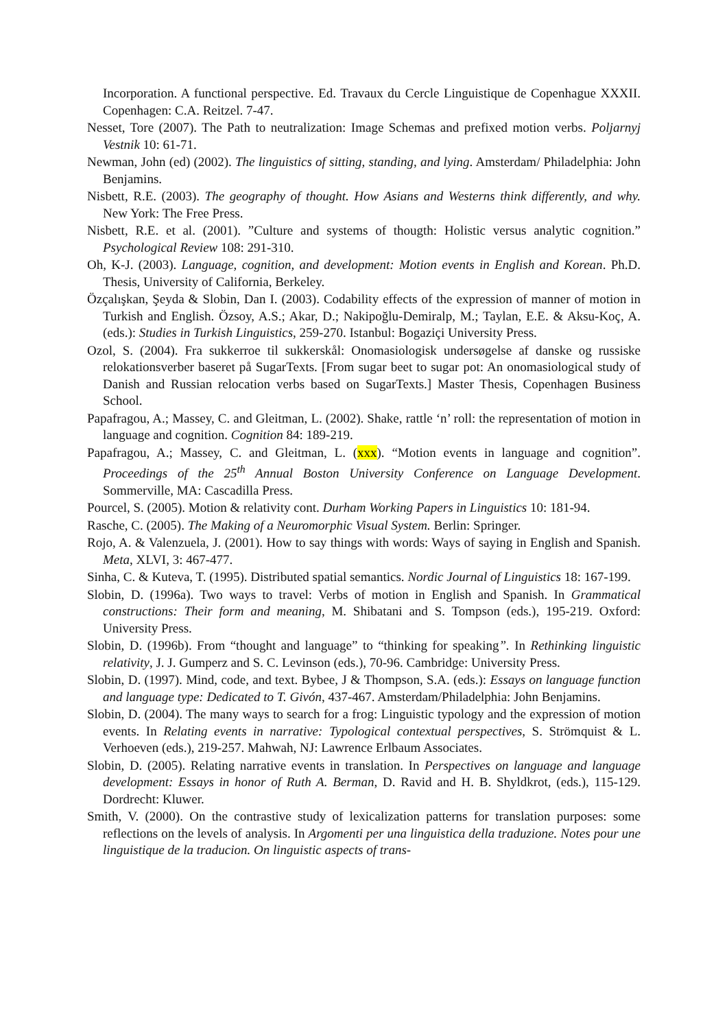Incorporation. A functional perspective. Ed. Travaux du Cercle Linguistique de Copenhague XXXII. Copenhagen: C.A. Reitzel. 7-47.
Nesset, Tore (2007). The Path to neutralization: Image Schemas and prefixed motion verbs. Poljarnyj Vestnik 10: 61-71.
Newman, John (ed) (2002). The linguistics of sitting, standing, and lying. Amsterdam/ Philadelphia: John Benjamins.
Nisbett, R.E. (2003). The geography of thought. How Asians and Westerns think differently, and why. New York: The Free Press.
Nisbett, R.E. et al. (2001). ”Culture and systems of thougth: Holistic versus analytic cognition.” Psychological Review 108: 291-310.
Oh, K-J. (2003). Language, cognition, and development: Motion events in English and Korean. Ph.D. Thesis, University of California, Berkeley.
Özçalışkan, Şeyda & Slobin, Dan I. (2003). Codability effects of the expression of manner of motion in Turkish and English. Özsoy, A.S.; Akar, D.; Nakipoğlu-Demiralp, M.; Taylan, E.E. & Aksu-Koç, A. (eds.): Studies in Turkish Linguistics, 259-270. Istanbul: Bogaziçi University Press.
Ozol, S. (2004). Fra sukkerroe til sukkerskål: Onomasiologisk undersøgelse af danske og russiske relokationsverber baseret på SugarTexts. [From sugar beet to sugar pot: An onomasiological study of Danish and Russian relocation verbs based on SugarTexts.] Master Thesis, Copenhagen Business School.
Papafragou, A.; Massey, C. and Gleitman, L. (2002). Shake, rattle ‘n’ roll: the representation of motion in language and cognition. Cognition 84: 189-219.
Papafragou, A.; Massey, C. and Gleitman, L. (xxx). “Motion events in language and cognition”. Proceedings of the 25<sup>th</sup> Annual Boston University Conference on Language Development. Sommerville, MA: Cascadilla Press.
Pourcel, S. (2005). Motion & relativity cont. Durham Working Papers in Linguistics 10: 181-94.
Rasche, C. (2005). The Making of a Neuromorphic Visual System. Berlin: Springer.
Rojo, A. & Valenzuela, J. (2001). How to say things with words: Ways of saying in English and Spanish. Meta, XLVI, 3: 467-477.
Sinha, C. & Kuteva, T. (1995). Distributed spatial semantics. Nordic Journal of Linguistics 18: 167-199.
Slobin, D. (1996a). Two ways to travel: Verbs of motion in English and Spanish. In Grammatical constructions: Their form and meaning, M. Shibatani and S. Tompson (eds.), 195-219. Oxford: University Press.
Slobin, D. (1996b). From “thought and language” to “thinking for speaking”. In Rethinking linguistic relativity, J. J. Gumperz and S. C. Levinson (eds.), 70-96. Cambridge: University Press.
Slobin, D. (1997). Mind, code, and text. Bybee, J & Thompson, S.A. (eds.): Essays on language function and language type: Dedicated to T. Givón, 437-467. Amsterdam/Philadelphia: John Benjamins.
Slobin, D. (2004). The many ways to search for a frog: Linguistic typology and the expression of motion events. In Relating events in narrative: Typological contextual perspectives, S. Strömquist & L. Verhoeven (eds.), 219-257. Mahwah, NJ: Lawrence Erlbaum Associates.
Slobin, D. (2005). Relating narrative events in translation. In Perspectives on language and language development: Essays in honor of Ruth A. Berman, D. Ravid and H. B. Shyldkrot, (eds.), 115-129. Dordrecht: Kluwer.
Smith, V. (2000). On the contrastive study of lexicalization patterns for translation purposes: some reflections on the levels of analysis. In Argomenti per una linguistica della traduzione. Notes pour une linguistique de la traducion. On linguistic aspects of trans-